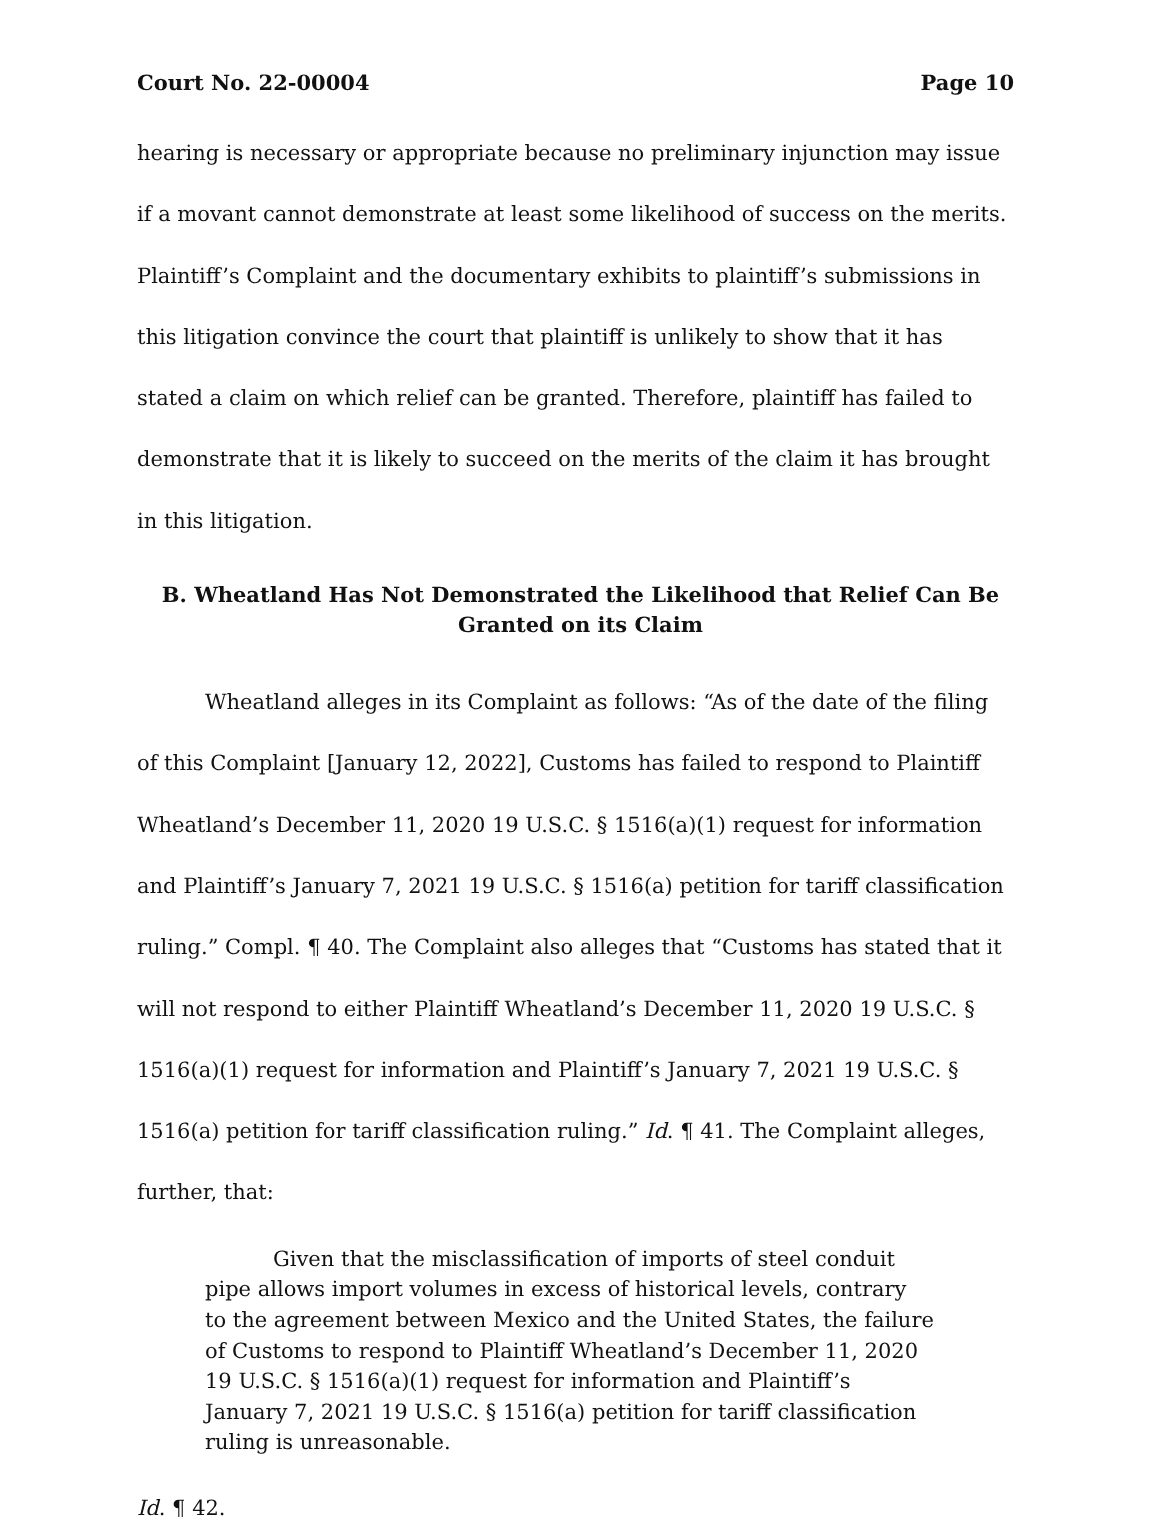Court No. 22-00004 Page 10
hearing is necessary or appropriate because no preliminary injunction may issue if a movant cannot demonstrate at least some likelihood of success on the merits. Plaintiff’s Complaint and the documentary exhibits to plaintiff’s submissions in this litigation convince the court that plaintiff is unlikely to show that it has stated a claim on which relief can be granted. Therefore, plaintiff has failed to demonstrate that it is likely to succeed on the merits of the claim it has brought in this litigation.
B. Wheatland Has Not Demonstrated the Likelihood that Relief Can Be Granted on its Claim
Wheatland alleges in its Complaint as follows: “As of the date of the filing of this Complaint [January 12, 2022], Customs has failed to respond to Plaintiff Wheatland’s December 11, 2020 19 U.S.C. § 1516(a)(1) request for information and Plaintiff’s January 7, 2021 19 U.S.C. § 1516(a) petition for tariff classification ruling.” Compl. ¶ 40. The Complaint also alleges that “Customs has stated that it will not respond to either Plaintiff Wheatland’s December 11, 2020 19 U.S.C. § 1516(a)(1) request for information and Plaintiff’s January 7, 2021 19 U.S.C. § 1516(a) petition for tariff classification ruling.” Id. ¶ 41. The Complaint alleges, further, that:
Given that the misclassification of imports of steel conduit pipe allows import volumes in excess of historical levels, contrary to the agreement between Mexico and the United States, the failure of Customs to respond to Plaintiff Wheatland’s December 11, 2020 19 U.S.C. § 1516(a)(1) request for information and Plaintiff’s January 7, 2021 19 U.S.C. § 1516(a) petition for tariff classification ruling is unreasonable.
Id. ¶ 42.